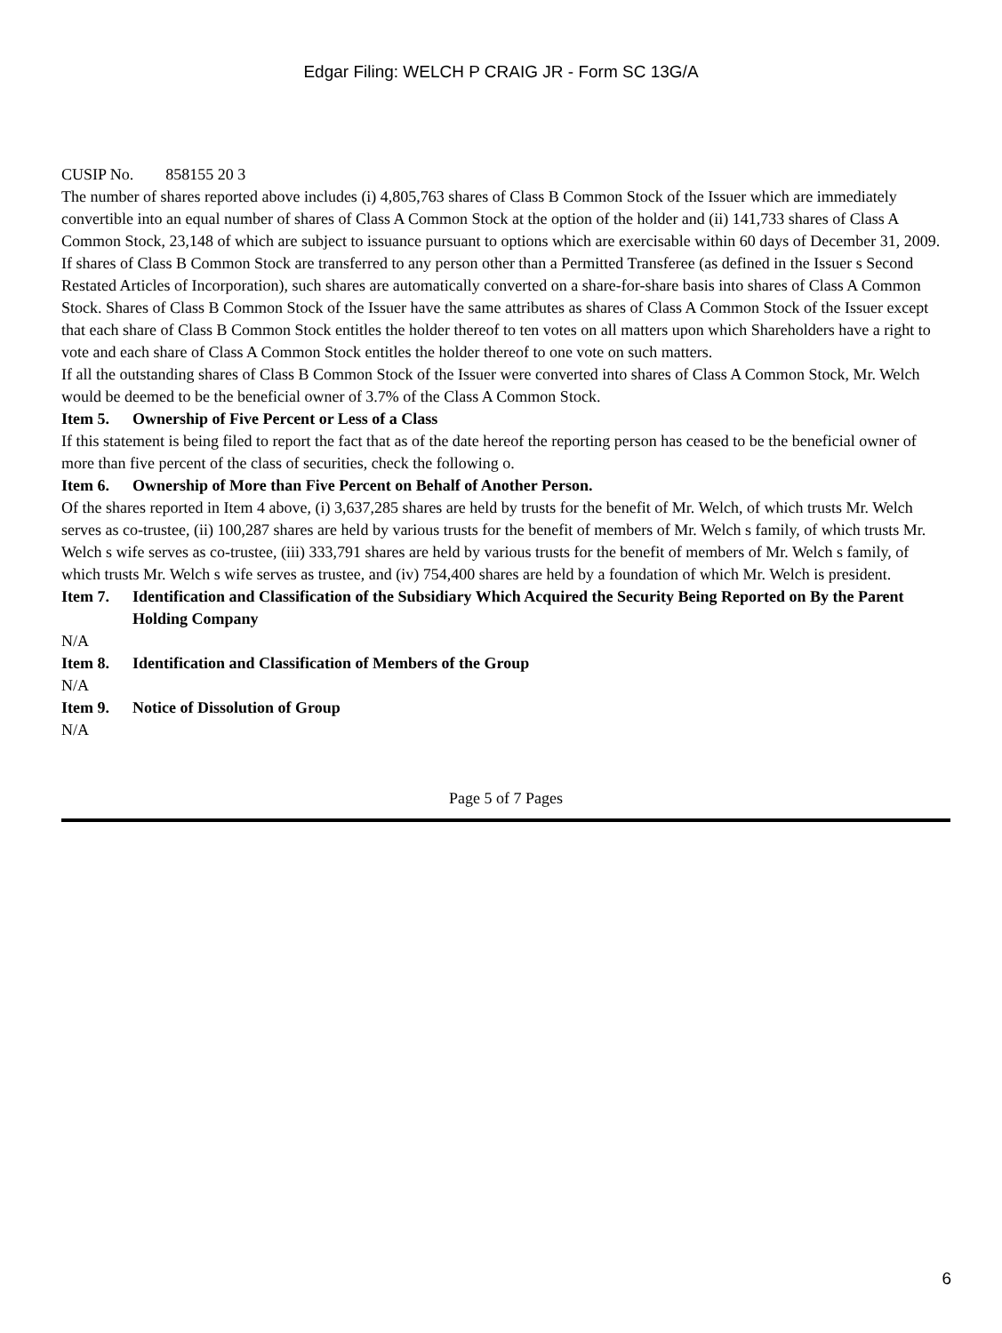Edgar Filing: WELCH P CRAIG JR - Form SC 13G/A
CUSIP No. 858155 20 3
The number of shares reported above includes (i) 4,805,763 shares of Class B Common Stock of the Issuer which are immediately convertible into an equal number of shares of Class A Common Stock at the option of the holder and (ii) 141,733 shares of Class A Common Stock, 23,148 of which are subject to issuance pursuant to options which are exercisable within 60 days of December 31, 2009. If shares of Class B Common Stock are transferred to any person other than a Permitted Transferee (as defined in the Issuer s Second Restated Articles of Incorporation), such shares are automatically converted on a share-for-share basis into shares of Class A Common Stock. Shares of Class B Common Stock of the Issuer have the same attributes as shares of Class A Common Stock of the Issuer except that each share of Class B Common Stock entitles the holder thereof to ten votes on all matters upon which Shareholders have a right to vote and each share of Class A Common Stock entitles the holder thereof to one vote on such matters.
If all the outstanding shares of Class B Common Stock of the Issuer were converted into shares of Class A Common Stock, Mr. Welch would be deemed to be the beneficial owner of 3.7% of the Class A Common Stock.
Item 5. Ownership of Five Percent or Less of a Class
If this statement is being filed to report the fact that as of the date hereof the reporting person has ceased to be the beneficial owner of more than five percent of the class of securities, check the following o.
Item 6. Ownership of More than Five Percent on Behalf of Another Person.
Of the shares reported in Item 4 above, (i) 3,637,285 shares are held by trusts for the benefit of Mr. Welch, of which trusts Mr. Welch serves as co-trustee, (ii) 100,287 shares are held by various trusts for the benefit of members of Mr. Welch s family, of which trusts Mr. Welch s wife serves as co-trustee, (iii) 333,791 shares are held by various trusts for the benefit of members of Mr. Welch s family, of which trusts Mr. Welch s wife serves as trustee, and (iv) 754,400 shares are held by a foundation of which Mr. Welch is president.
Item 7. Identification and Classification of the Subsidiary Which Acquired the Security Being Reported on By the Parent Holding Company
N/A
Item 8. Identification and Classification of Members of the Group
N/A
Item 9. Notice of Dissolution of Group
N/A
Page 5 of 7 Pages
6